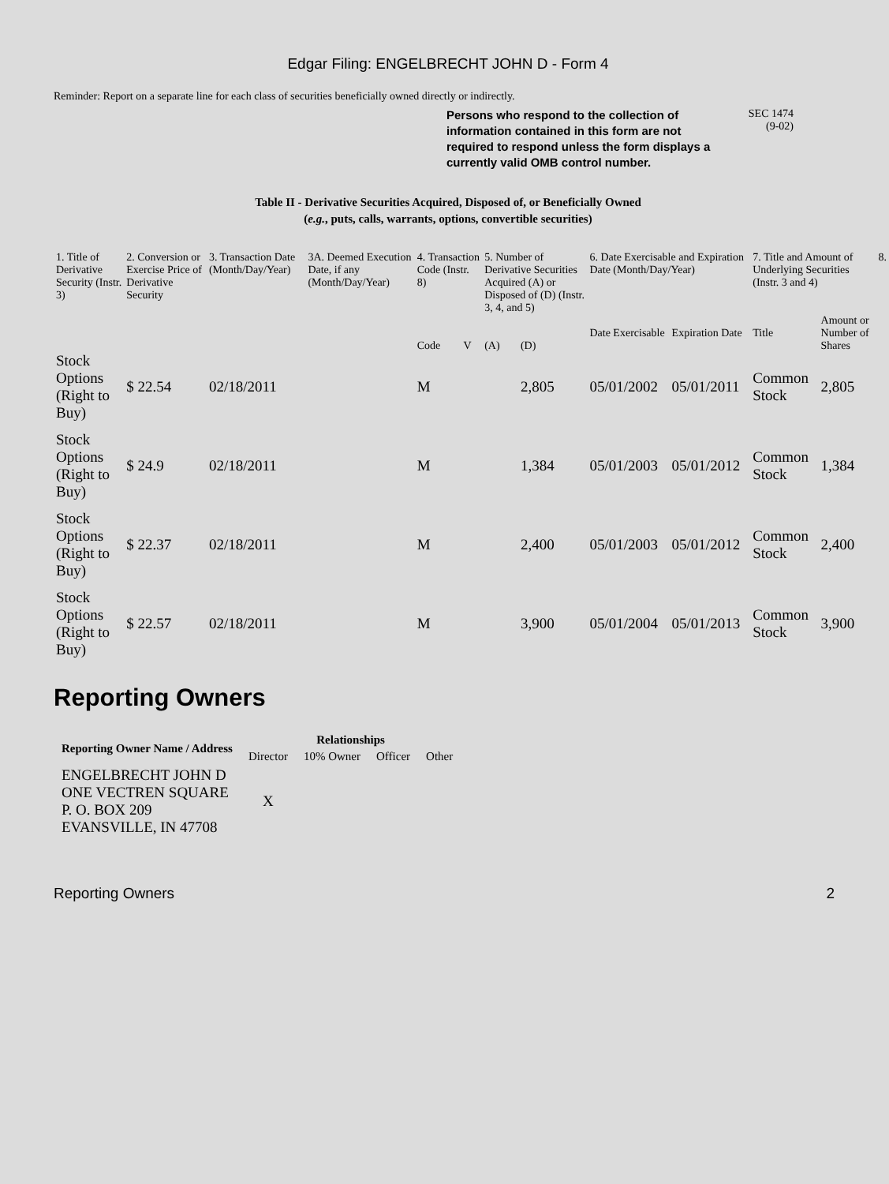Edgar Filing: ENGELBRECHT JOHN D - Form 4
Reminder: Report on a separate line for each class of securities beneficially owned directly or indirectly.
Persons who respond to the collection of information contained in this form are not required to respond unless the form displays a currently valid OMB control number.
SEC 1474
(9-02)
Table II - Derivative Securities Acquired, Disposed of, or Beneficially Owned
(e.g., puts, calls, warrants, options, convertible securities)
| 1. Title of Derivative Security (Instr. 3) | 2. Conversion or Exercise Price of Derivative Security | 3. Transaction Date (Month/Day/Year) | 3A. Deemed Execution Date, if any (Month/Day/Year) | 4. Transaction Code (Instr. 8) | | 5. Number of Derivative Securities Acquired (A) or Disposed of (D) (Instr. 3, 4, and 5) | | 6. Date Exercisable and Expiration Date (Month/Day/Year) | | 7. Title and Amount of Underlying Securities (Instr. 3 and 4) | | 8. |
| | | | | Code | V | (A) | (D) | Date Exercisable | Expiration Date | Title | Amount or Number of Shares | |
| Stock Options (Right to Buy) | $ 22.54 | 02/18/2011 | | M | | | 2,805 | 05/01/2002 | 05/01/2011 | Common Stock | 2,805 | |
| Stock Options (Right to Buy) | $ 24.9 | 02/18/2011 | | M | | | 1,384 | 05/01/2003 | 05/01/2012 | Common Stock | 1,384 | |
| Stock Options (Right to Buy) | $ 22.37 | 02/18/2011 | | M | | | 2,400 | 05/01/2003 | 05/01/2012 | Common Stock | 2,400 | |
| Stock Options (Right to Buy) | $ 22.57 | 02/18/2011 | | M | | | 3,900 | 05/01/2004 | 05/01/2013 | Common Stock | 3,900 | |
Reporting Owners
| Reporting Owner Name / Address | Relationships | | | |
| --- | --- | --- | --- | --- |
| | Director | 10% Owner | Officer | Other |
| ENGELBRECHT JOHN D ONE VECTREN SQUARE P. O. BOX 209 EVANSVILLE, IN 47708 | X | | | |
Reporting Owners 2